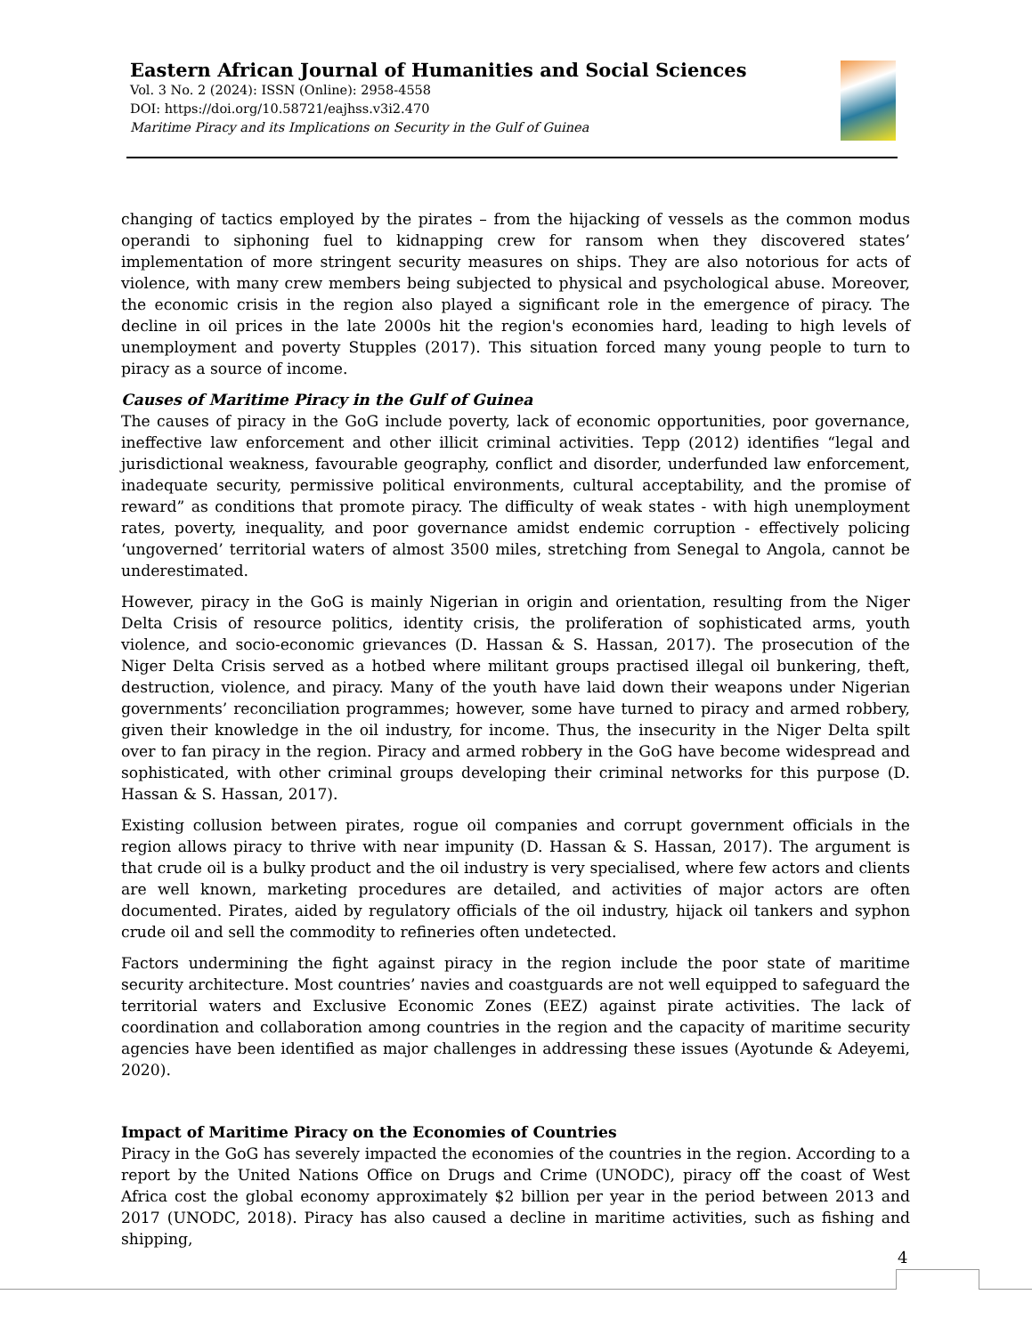Eastern African Journal of Humanities and Social Sciences
Vol. 3 No. 2 (2024): ISSN (Online): 2958-4558
DOI: https://doi.org/10.58721/eajhss.v3i2.470
Maritime Piracy and its Implications on Security in the Gulf of Guinea
changing of tactics employed by the pirates – from the hijacking of vessels as the common modus operandi to siphoning fuel to kidnapping crew for ransom when they discovered states’ implementation of more stringent security measures on ships. They are also notorious for acts of violence, with many crew members being subjected to physical and psychological abuse. Moreover, the economic crisis in the region also played a significant role in the emergence of piracy. The decline in oil prices in the late 2000s hit the region's economies hard, leading to high levels of unemployment and poverty Stupples (2017). This situation forced many young people to turn to piracy as a source of income.
Causes of Maritime Piracy in the Gulf of Guinea
The causes of piracy in the GoG include poverty, lack of economic opportunities, poor governance, ineffective law enforcement and other illicit criminal activities. Tepp (2012) identifies “legal and jurisdictional weakness, favourable geography, conflict and disorder, underfunded law enforcement, inadequate security, permissive political environments, cultural acceptability, and the promise of reward” as conditions that promote piracy. The difficulty of weak states - with high unemployment rates, poverty, inequality, and poor governance amidst endemic corruption - effectively policing ‘ungoverned’ territorial waters of almost 3500 miles, stretching from Senegal to Angola, cannot be underestimated.
However, piracy in the GoG is mainly Nigerian in origin and orientation, resulting from the Niger Delta Crisis of resource politics, identity crisis, the proliferation of sophisticated arms, youth violence, and socio-economic grievances (D. Hassan & S. Hassan, 2017). The prosecution of the Niger Delta Crisis served as a hotbed where militant groups practised illegal oil bunkering, theft, destruction, violence, and piracy. Many of the youth have laid down their weapons under Nigerian governments’ reconciliation programmes; however, some have turned to piracy and armed robbery, given their knowledge in the oil industry, for income. Thus, the insecurity in the Niger Delta spilt over to fan piracy in the region. Piracy and armed robbery in the GoG have become widespread and sophisticated, with other criminal groups developing their criminal networks for this purpose (D. Hassan & S. Hassan, 2017).
Existing collusion between pirates, rogue oil companies and corrupt government officials in the region allows piracy to thrive with near impunity (D. Hassan & S. Hassan, 2017). The argument is that crude oil is a bulky product and the oil industry is very specialised, where few actors and clients are well known, marketing procedures are detailed, and activities of major actors are often documented. Pirates, aided by regulatory officials of the oil industry, hijack oil tankers and syphon crude oil and sell the commodity to refineries often undetected.
Factors undermining the fight against piracy in the region include the poor state of maritime security architecture. Most countries’ navies and coastguards are not well equipped to safeguard the territorial waters and Exclusive Economic Zones (EEZ) against pirate activities. The lack of coordination and collaboration among countries in the region and the capacity of maritime security agencies have been identified as major challenges in addressing these issues (Ayotunde & Adeyemi, 2020).
Impact of Maritime Piracy on the Economies of Countries
Piracy in the GoG has severely impacted the economies of the countries in the region. According to a report by the United Nations Office on Drugs and Crime (UNODC), piracy off the coast of West Africa cost the global economy approximately $2 billion per year in the period between 2013 and 2017 (UNODC, 2018). Piracy has also caused a decline in maritime activities, such as fishing and shipping,
4